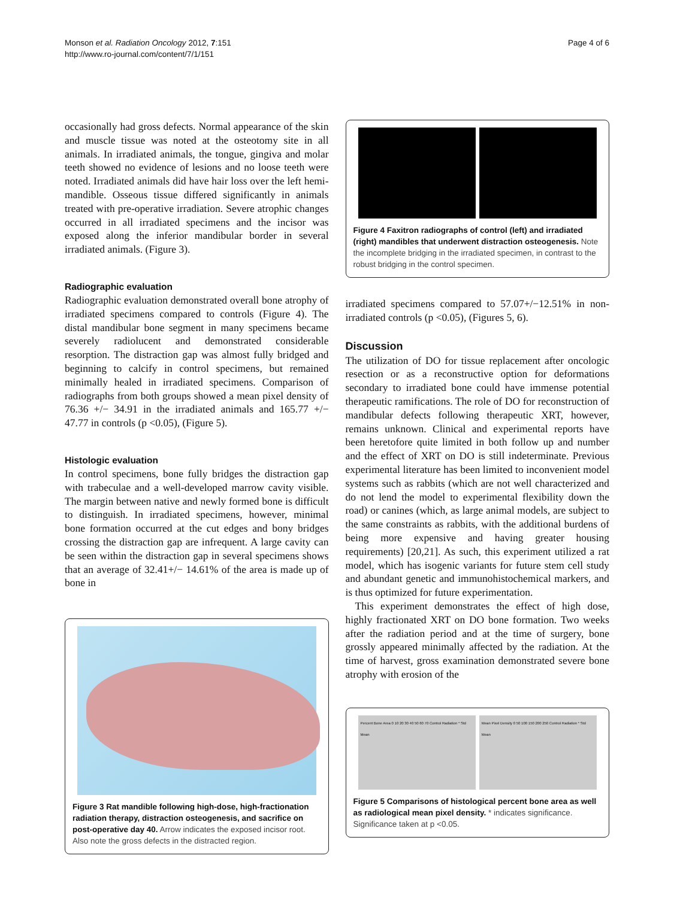Monson et al. Radiation Oncology 2012, 7:151
http://www.ro-journal.com/content/7/1/151
Page 4 of 6
occasionally had gross defects. Normal appearance of the skin and muscle tissue was noted at the osteotomy site in all animals. In irradiated animals, the tongue, gingiva and molar teeth showed no evidence of lesions and no loose teeth were noted. Irradiated animals did have hair loss over the left hemi-mandible. Osseous tissue differed significantly in animals treated with pre-operative irradiation. Severe atrophic changes occurred in all irradiated specimens and the incisor was exposed along the inferior mandibular border in several irradiated animals. (Figure 3).
Radiographic evaluation
Radiographic evaluation demonstrated overall bone atrophy of irradiated specimens compared to controls (Figure 4). The distal mandibular bone segment in many specimens became severely radiolucent and demonstrated considerable resorption. The distraction gap was almost fully bridged and beginning to calcify in control specimens, but remained minimally healed in irradiated specimens. Comparison of radiographs from both groups showed a mean pixel density of 76.36 +/− 34.91 in the irradiated animals and 165.77 +/− 47.77 in controls (p <0.05), (Figure 5).
Histologic evaluation
In control specimens, bone fully bridges the distraction gap with trabeculae and a well-developed marrow cavity visible. The margin between native and newly formed bone is difficult to distinguish. In irradiated specimens, however, minimal bone formation occurred at the cut edges and bony bridges crossing the distraction gap are infrequent. A large cavity can be seen within the distraction gap in several specimens shows that an average of 32.41+/− 14.61% of the area is made up of bone in
Figure 3 Rat mandible following high-dose, high-fractionation radiation therapy, distraction osteogenesis, and sacrifice on post-operative day 40. Arrow indicates the exposed incisor root. Also note the gross defects in the distracted region.
Figure 4 Faxitron radiographs of control (left) and irradiated (right) mandibles that underwent distraction osteogenesis. Note the incomplete bridging in the irradiated specimen, in contrast to the robust bridging in the control specimen.
irradiated specimens compared to 57.07+/−12.51% in non-irradiated controls (p <0.05), (Figures 5, 6).
Discussion
The utilization of DO for tissue replacement after oncologic resection or as a reconstructive option for deformations secondary to irradiated bone could have immense potential therapeutic ramifications. The role of DO for reconstruction of mandibular defects following therapeutic XRT, however, remains unknown. Clinical and experimental reports have been heretofore quite limited in both follow up and number and the effect of XRT on DO is still indeterminate. Previous experimental literature has been limited to inconvenient model systems such as rabbits (which are not well characterized and do not lend the model to experimental flexibility down the road) or canines (which, as large animal models, are subject to the same constraints as rabbits, with the additional burdens of being more expensive and having greater housing requirements) [20,21]. As such, this experiment utilized a rat model, which has isogenic variants for future stem cell study and abundant genetic and immunohistochemical markers, and is thus optimized for future experimentation.
This experiment demonstrates the effect of high dose, highly fractionated XRT on DO bone formation. Two weeks after the radiation period and at the time of surgery, bone grossly appeared minimally affected by the radiation. At the time of harvest, gross examination demonstrated severe bone atrophy with erosion of the
Percent Bone Area 0 10 20 30 40 50 60 70 Control Radiation * Std Mean
Mean Pixel Density 0 50 100 150 200 250 Control Radiation * Std Mean
Figure 5 Comparisons of histological percent bone area as well as radiological mean pixel density. * indicates significance. Significance taken at p <0.05.